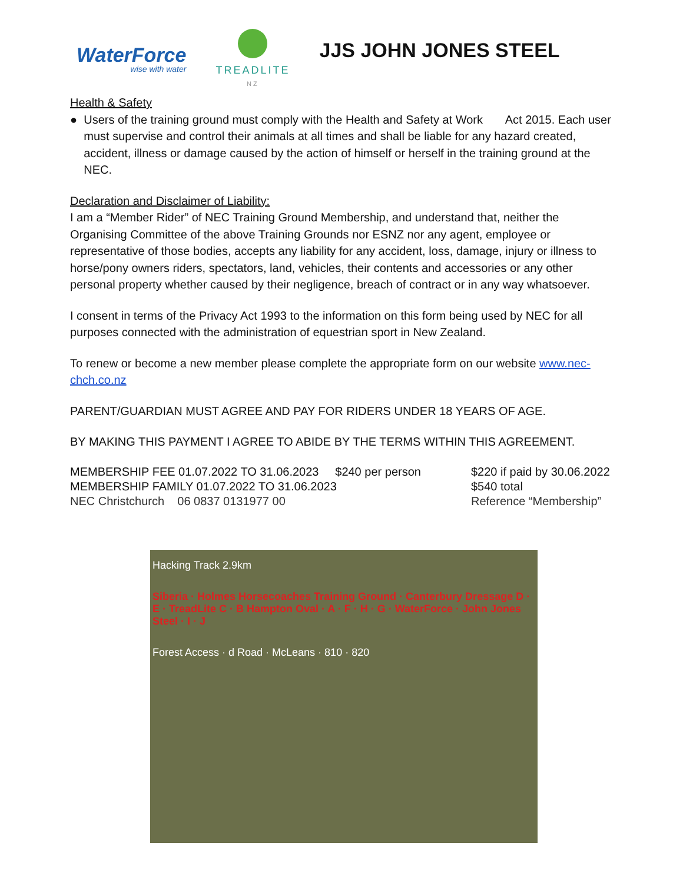WaterForce
wise with water
TREADLITE
NZ
JJS JOHN JONES STEEL
Health & Safety
● Users of the training ground must comply with the Health and Safety at Work Act 2015. Each user must supervise and control their animals at all times and shall be liable for any hazard created, accident, illness or damage caused by the action of himself or herself in the training ground at the NEC.
Declaration and Disclaimer of Liability:
I am a “Member Rider” of NEC Training Ground Membership, and understand that, neither the Organising Committee of the above Training Grounds nor ESNZ nor any agent, employee or representative of those bodies, accepts any liability for any accident, loss, damage, injury or illness to horse/pony owners riders, spectators, land, vehicles, their contents and accessories or any other personal property whether caused by their negligence, breach of contract or in any way whatsoever.
I consent in terms of the Privacy Act 1993 to the information on this form being used by NEC for all purposes connected with the administration of equestrian sport in New Zealand.
To renew or become a new member please complete the appropriate form on our website www.nec-chch.co.nz
PARENT/GUARDIAN MUST AGREE AND PAY FOR RIDERS UNDER 18 YEARS OF AGE.
BY MAKING THIS PAYMENT I AGREE TO ABIDE BY THE TERMS WITHIN THIS AGREEMENT.
MEMBERSHIP FEE 01.07.2022 TO 31.06.2023 $240 per person
MEMBERSHIP FAMILY 01.07.2022 TO 31.06.2023
NEC Christchurch 06 0837 0131977 00
$220 if paid by 30.06.2022
$540 total
Reference “Membership”
Hacking Track 2.9km
Siberia · Holmes Horsecoaches Training Ground · Canterbury Dressage D · E · TreadLite C · B Hampton Oval · A · F · H · G · WaterForce · John Jones Steel · I · J
Forest Access · d Road · McLeans · 810 · 820